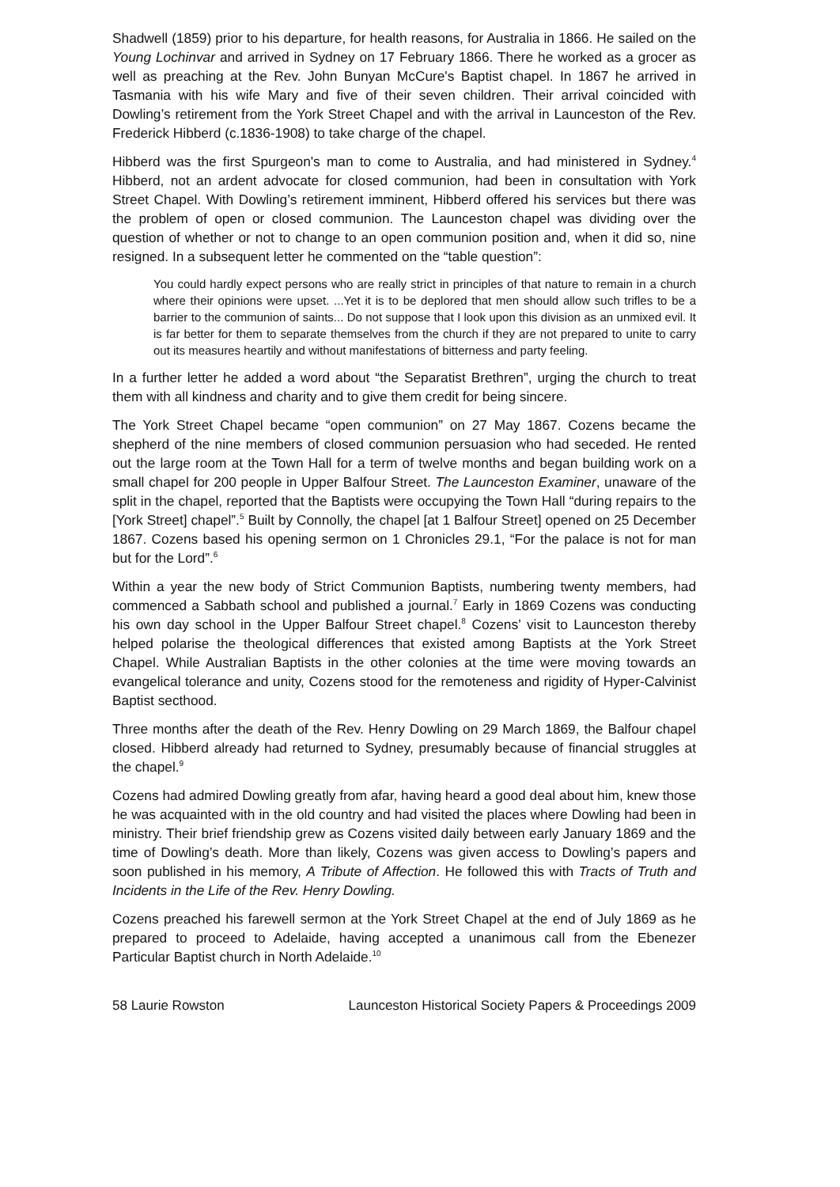Shadwell (1859) prior to his departure, for health reasons, for Australia in 1866. He sailed on the Young Lochinvar and arrived in Sydney on 17 February 1866. There he worked as a grocer as well as preaching at the Rev. John Bunyan McCure's Baptist chapel. In 1867 he arrived in Tasmania with his wife Mary and five of their seven children. Their arrival coincided with Dowling’s retirement from the York Street Chapel and with the arrival in Launceston of the Rev. Frederick Hibberd (c.1836-1908) to take charge of the chapel.
Hibberd was the first Spurgeon's man to come to Australia, and had ministered in Sydney.<sup>4</sup> Hibberd, not an ardent advocate for closed communion, had been in consultation with York Street Chapel. With Dowling’s retirement imminent, Hibberd offered his services but there was the problem of open or closed communion. The Launceston chapel was dividing over the question of whether or not to change to an open communion position and, when it did so, nine resigned. In a subsequent letter he commented on the “table question”:
You could hardly expect persons who are really strict in principles of that nature to remain in a church where their opinions were upset. ...Yet it is to be deplored that men should allow such trifles to be a barrier to the communion of saints... Do not suppose that I look upon this division as an unmixed evil. It is far better for them to separate themselves from the church if they are not prepared to unite to carry out its measures heartily and without manifestations of bitterness and party feeling.
In a further letter he added a word about “the Separatist Brethren”, urging the church to treat them with all kindness and charity and to give them credit for being sincere.
The York Street Chapel became “open communion” on 27 May 1867. Cozens became the shepherd of the nine members of closed communion persuasion who had seceded. He rented out the large room at the Town Hall for a term of twelve months and began building work on a small chapel for 200 people in Upper Balfour Street. The Launceston Examiner, unaware of the split in the chapel, reported that the Baptists were occupying the Town Hall “during repairs to the [York Street] chapel”.<sup>5</sup> Built by Connolly, the chapel [at 1 Balfour Street] opened on 25 December 1867. Cozens based his opening sermon on 1 Chronicles 29.1, “For the palace is not for man but for the Lord”.<sup>6</sup>
Within a year the new body of Strict Communion Baptists, numbering twenty members, had commenced a Sabbath school and published a journal.<sup>7</sup> Early in 1869 Cozens was conducting his own day school in the Upper Balfour Street chapel.<sup>8</sup> Cozens’ visit to Launceston thereby helped polarise the theological differences that existed among Baptists at the York Street Chapel. While Australian Baptists in the other colonies at the time were moving towards an evangelical tolerance and unity, Cozens stood for the remoteness and rigidity of Hyper-Calvinist Baptist secthood.
Three months after the death of the Rev. Henry Dowling on 29 March 1869, the Balfour chapel closed. Hibberd already had returned to Sydney, presumably because of financial struggles at the chapel.<sup>9</sup>
Cozens had admired Dowling greatly from afar, having heard a good deal about him, knew those he was acquainted with in the old country and had visited the places where Dowling had been in ministry. Their brief friendship grew as Cozens visited daily between early January 1869 and the time of Dowling’s death. More than likely, Cozens was given access to Dowling’s papers and soon published in his memory, A Tribute of Affection. He followed this with Tracts of Truth and Incidents in the Life of the Rev. Henry Dowling.
Cozens preached his farewell sermon at the York Street Chapel at the end of July 1869 as he prepared to proceed to Adelaide, having accepted a unanimous call from the Ebenezer Particular Baptist church in North Adelaide.<sup>10</sup>
58 Laurie Rowston Launceston Historical Society Papers & Proceedings 2009